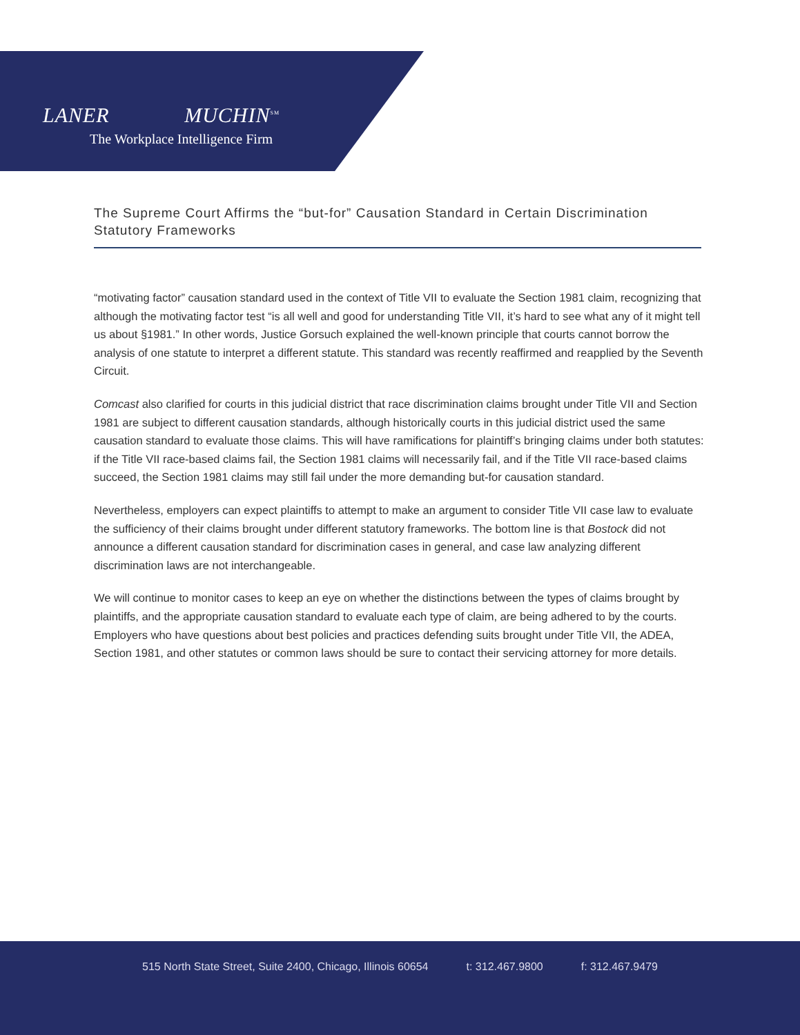LANER MUCHIN<sup>SM</sup>
The Workplace Intelligence Firm
The Supreme Court Affirms the “but-for” Causation Standard in Certain Discrimination Statutory Frameworks
“motivating factor” causation standard used in the context of Title VII to evaluate the Section 1981 claim, recognizing that although the motivating factor test “is all well and good for understanding Title VII, it’s hard to see what any of it might tell us about §1981.” In other words, Justice Gorsuch explained the well-known principle that courts cannot borrow the analysis of one statute to interpret a different statute. This standard was recently reaffirmed and reapplied by the Seventh Circuit.
Comcast also clarified for courts in this judicial district that race discrimination claims brought under Title VII and Section 1981 are subject to different causation standards, although historically courts in this judicial district used the same causation standard to evaluate those claims. This will have ramifications for plaintiff’s bringing claims under both statutes: if the Title VII race-based claims fail, the Section 1981 claims will necessarily fail, and if the Title VII race-based claims succeed, the Section 1981 claims may still fail under the more demanding but-for causation standard.
Nevertheless, employers can expect plaintiffs to attempt to make an argument to consider Title VII case law to evaluate the sufficiency of their claims brought under different statutory frameworks. The bottom line is that Bostock did not announce a different causation standard for discrimination cases in general, and case law analyzing different discrimination laws are not interchangeable.
We will continue to monitor cases to keep an eye on whether the distinctions between the types of claims brought by plaintiffs, and the appropriate causation standard to evaluate each type of claim, are being adhered to by the courts. Employers who have questions about best policies and practices defending suits brought under Title VII, the ADEA, Section 1981, and other statutes or common laws should be sure to contact their servicing attorney for more details.
515 North State Street, Suite 2400, Chicago, Illinois 60654 t: 312.467.9800 f: 312.467.9479